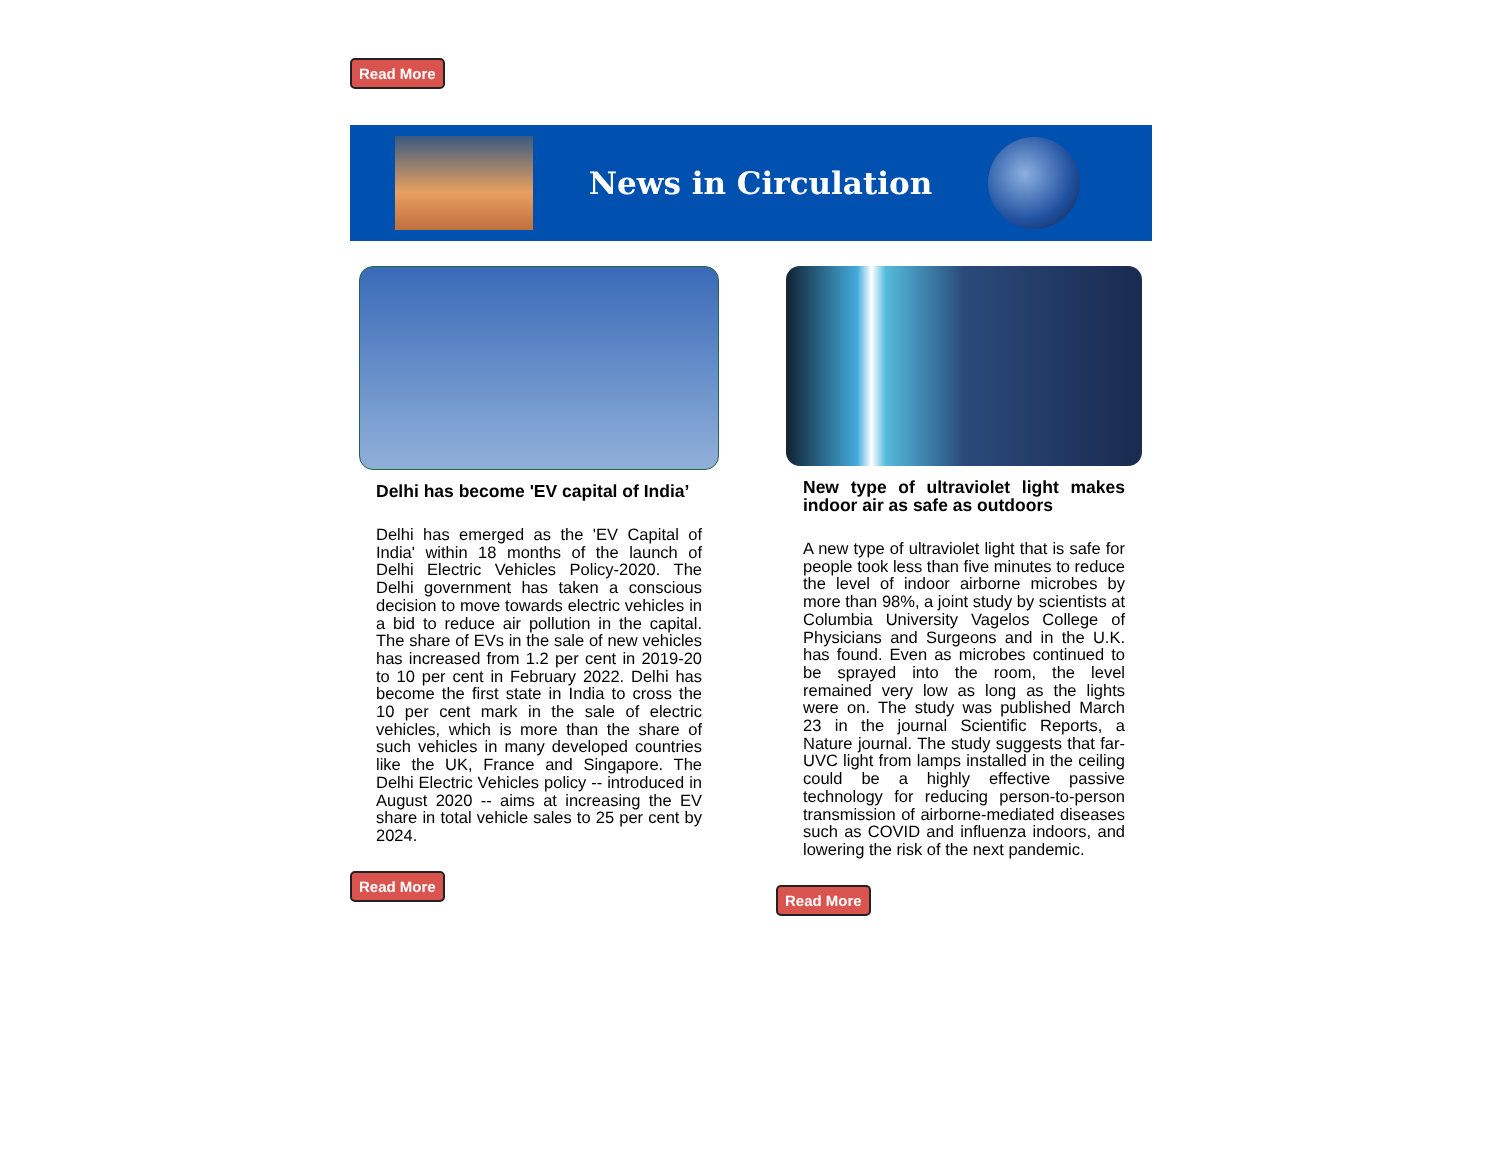Read More
News in Circulation
Delhi has become 'EV capital of India’
Delhi has emerged as the 'EV Capital of India' within 18 months of the launch of Delhi Electric Vehicles Policy-2020. The Delhi government has taken a conscious decision to move towards electric vehicles in a bid to reduce air pollution in the capital. The share of EVs in the sale of new vehicles has increased from 1.2 per cent in 2019-20 to 10 per cent in February 2022. Delhi has become the first state in India to cross the 10 per cent mark in the sale of electric vehicles, which is more than the share of such vehicles in many developed countries like the UK, France and Singapore. The Delhi Electric Vehicles policy -- introduced in August 2020 -- aims at increasing the EV share in total vehicle sales to 25 per cent by 2024.
Read More
New type of ultraviolet light makes indoor air as safe as outdoors
A new type of ultraviolet light that is safe for people took less than five minutes to reduce the level of indoor airborne microbes by more than 98%, a joint study by scientists at Columbia University Vagelos College of Physicians and Surgeons and in the U.K. has found. Even as microbes continued to be sprayed into the room, the level remained very low as long as the lights were on. The study was published March 23 in the journal Scientific Reports, a Nature journal. The study suggests that far-UVC light from lamps installed in the ceiling could be a highly effective passive technology for reducing person-to-person transmission of airborne-mediated diseases such as COVID and influenza indoors, and lowering the risk of the next pandemic.
Read More